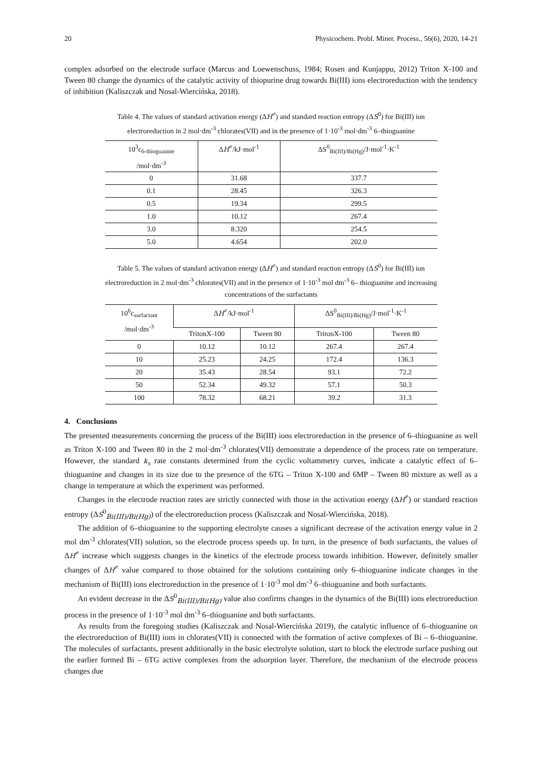20 Physicochem. Probl. Miner. Process., 56(6), 2020, 14-21
complex adsorbed on the electrode surface (Marcus and Loewenschuss, 1984; Rosen and Kunjappu, 2012) Triton X-100 and Tween 80 change the dynamics of the catalytic activity of thiopurine drug towards Bi(III) ions electroreduction with the tendency of inhibition (Kaliszczak and Nosal-Wiercińska, 2018).
Table 4. The values of standard activation energy (ΔH<sup>≠</sup>) and standard reaction entropy (ΔS<sup>0</sup>) for Bi(III) ion
electroreduction in 2 mol·dm<sup>-3</sup> chlorates(VII) and in the presence of 1·10<sup>-3</sup> mol·dm<sup>-3</sup> 6–thioguanine
| 10<sup>3</sup>c<sub>6-thioguanine</sub> /mol·dm<sup>-3</sup> | Δ H<sup>≠</sup>/kJ·mol<sup>-1</sup> | ΔS<sup>0</sup><sub>Bi(III)/Bi(Hg)</sub>/J·mol<sup>-1</sup>·K<sup>-1</sup> |
| 0 | 31.68 | 337.7 |
| 0.1 | 28.45 | 326.3 |
| 0.5 | 19.34 | 299.5 |
| 1.0 | 10.12 | 267.4 |
| 3.0 | 8.320 | 254.5 |
| 5.0 | 4.654 | 202.0 |
Table 5. The values of standard activation energy (ΔH<sup>≠</sup>) and standard reaction entropy (ΔS<sup>0</sup>) for Bi(III) ion
electroreduction in 2 mol·dm<sup>-3</sup> chlorates(VII) and in the presence of 1·10<sup>-3</sup> mol dm<sup>-3</sup> 6– thioguanine and increasing
concentrations of the surfactants
| 10<sup>6</sup>c<sub>surfactant</sub> /mol·dm<sup>-3</sup> | Δ H<sup>≠</sup>/kJ·mol<sup>-1</sup> | | ΔS<sup>0</sup><sub>Bi(III)/Bi(Hg)</sub>/J·mol<sup>-1</sup>·K<sup>-1</sup> | |
| | TritonX-100 | Tween 80 | TritonX-100 | Tween 80 |
| 0 | 10.12 | 10.12 | 267.4 | 267.4 |
| 10 | 25.23 | 24.25 | 172.4 | 136.3 |
| 20 | 35.43 | 28.54 | 93.1 | 72.2 |
| 50 | 52.34 | 49.32 | 57.1 | 50.3 |
| 100 | 78.32 | 68.21 | 39.2 | 31.3 |
4. Conclusions
The presented measurements concerning the process of the Bi(III) ions electroreduction in the presence of 6–thioguanine as well as Triton X-100 and Tween 80 in the 2 mol·dm<sup>-3</sup> chlorates(VII) demonstrate a dependence of the process rate on temperature. However, the standard k<sub>s</sub> rate constants determined from the cyclic voltammetry curves, indicate a catalytic effect of 6–thioguanine and changes in its size due to the presence of the 6TG – Triton X-100 and 6MP – Tween 80 mixture as well as a change in temperature at which the experiment was performed.
Changes in the electrode reaction rates are strictly connected with those in the activation energy (ΔH<sup>≠</sup>) or standard reaction entropy (ΔS<sup>0</sup><sub>Bi(III)/Bi(Hg)</sub>) of the electroreduction process (Kaliszczak and Nosal-Wiercińska, 2018).
The addition of 6–thioguanine to the supporting electrolyte causes a significant decrease of the activation energy value in 2 mol dm<sup>-3</sup> chlorates(VII) solution, so the electrode process speeds up. In turn, in the presence of both surfactants, the values of ΔH<sup>≠</sup> increase which suggests changes in the kinetics of the electrode process towards inhibition. However, definitely smaller changes of ΔH<sup>≠</sup> value compared to those obtained for the solutions containing only 6–thioguanine indicate changes in the mechanism of Bi(III) ions electroreduction in the presence of 1·10<sup>-3</sup> mol dm<sup>-3</sup> 6–thioguanine and both surfactants.
An evident decrease in the ΔS<sup>0</sup><sub>Bi(III)/Bi(Hg)</sub> value also confirms changes in the dynamics of the Bi(III) ions electroreduction process in the presence of 1·10<sup>-3</sup> mol dm<sup>-3</sup> 6–thioguanine and both surfactants.
As results from the foregoing studies (Kaliszczak and Nosal-Wiercińska 2019), the catalytic influence of 6–thioguanine on the electroreduction of Bi(III) ions in chlorates(VII) is connected with the formation of active complexes of Bi – 6–thioguanine. The molecules of surfactants, present additionally in the basic electrolyte solution, start to block the electrode surface pushing out the earlier formed Bi – 6TG active complexes from the adsorption layer. Therefore, the mechanism of the electrode process changes due